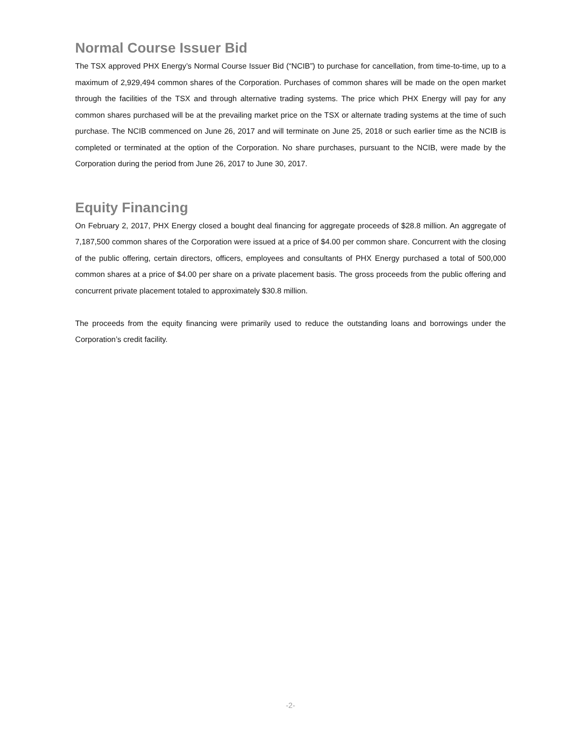Normal Course Issuer Bid
The TSX approved PHX Energy’s Normal Course Issuer Bid (“NCIB”) to purchase for cancellation, from time-to-time, up to a maximum of 2,929,494 common shares of the Corporation. Purchases of common shares will be made on the open market through the facilities of the TSX and through alternative trading systems. The price which PHX Energy will pay for any common shares purchased will be at the prevailing market price on the TSX or alternate trading systems at the time of such purchase. The NCIB commenced on June 26, 2017 and will terminate on June 25, 2018 or such earlier time as the NCIB is completed or terminated at the option of the Corporation. No share purchases, pursuant to the NCIB, were made by the Corporation during the period from June 26, 2017 to June 30, 2017.
Equity Financing
On February 2, 2017, PHX Energy closed a bought deal financing for aggregate proceeds of $28.8 million. An aggregate of 7,187,500 common shares of the Corporation were issued at a price of $4.00 per common share. Concurrent with the closing of the public offering, certain directors, officers, employees and consultants of PHX Energy purchased a total of 500,000 common shares at a price of $4.00 per share on a private placement basis. The gross proceeds from the public offering and concurrent private placement totaled to approximately $30.8 million.
The proceeds from the equity financing were primarily used to reduce the outstanding loans and borrowings under the Corporation’s credit facility.
-2-